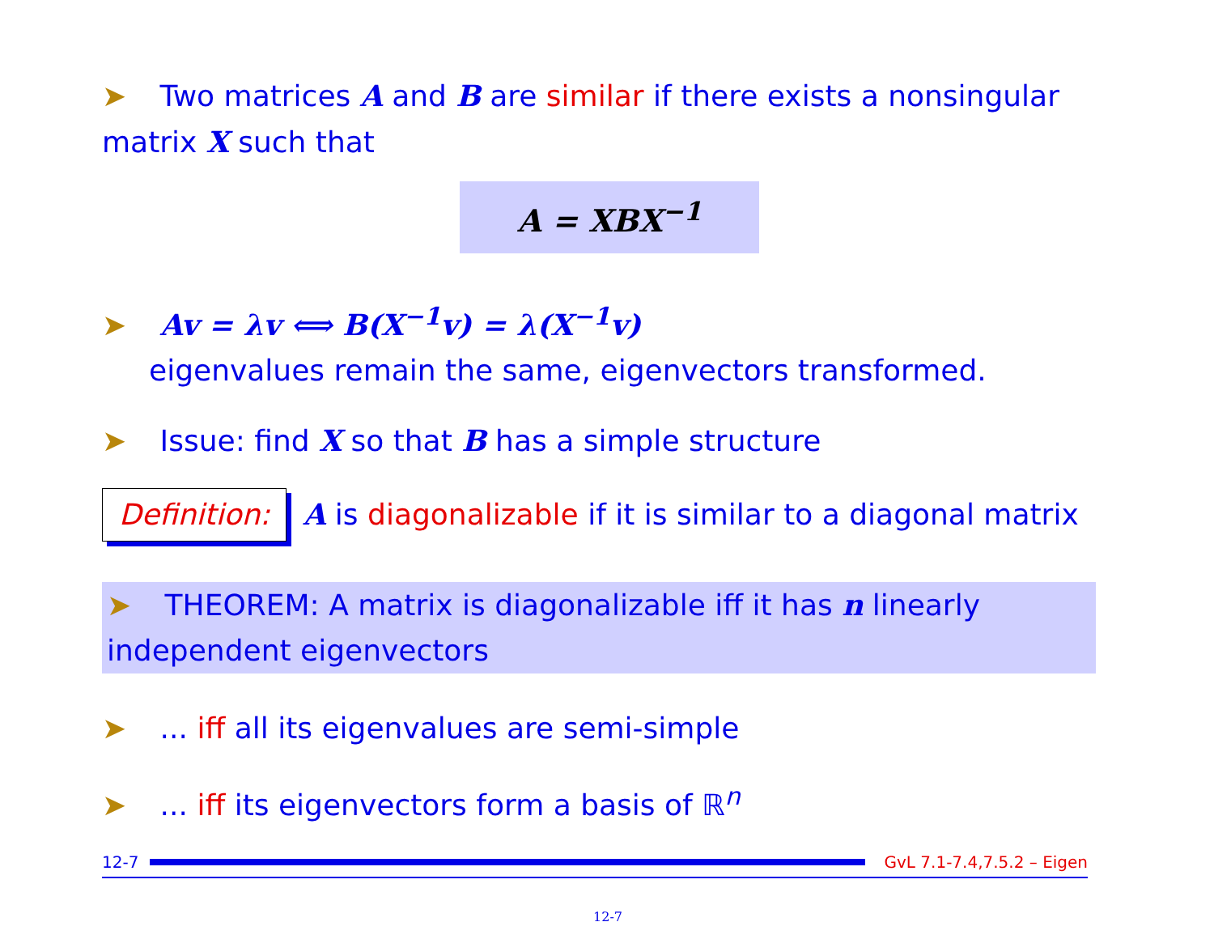➤ Two matrices A and B are similar if there exists a nonsingular matrix X such that
A = XBX<sup>−1</sup>
➤ Av = λv ⟺ B(X<sup>−1</sup>v) = λ(X<sup>−1</sup>v)
eigenvalues remain the same, eigenvectors transformed.
➤ Issue: find X so that B has a simple structure
Definition: A is diagonalizable if it is similar to a diagonal matrix
➤ THEOREM: A matrix is diagonalizable iff it has n linearly independent eigenvectors
➤ ... iff all its eigenvalues are semi-simple
➤ ... iff its eigenvectors form a basis of ℝ<sup>n</sup>
12-7 GvL 7.1-7.4,7.5.2 – Eigen
12-7